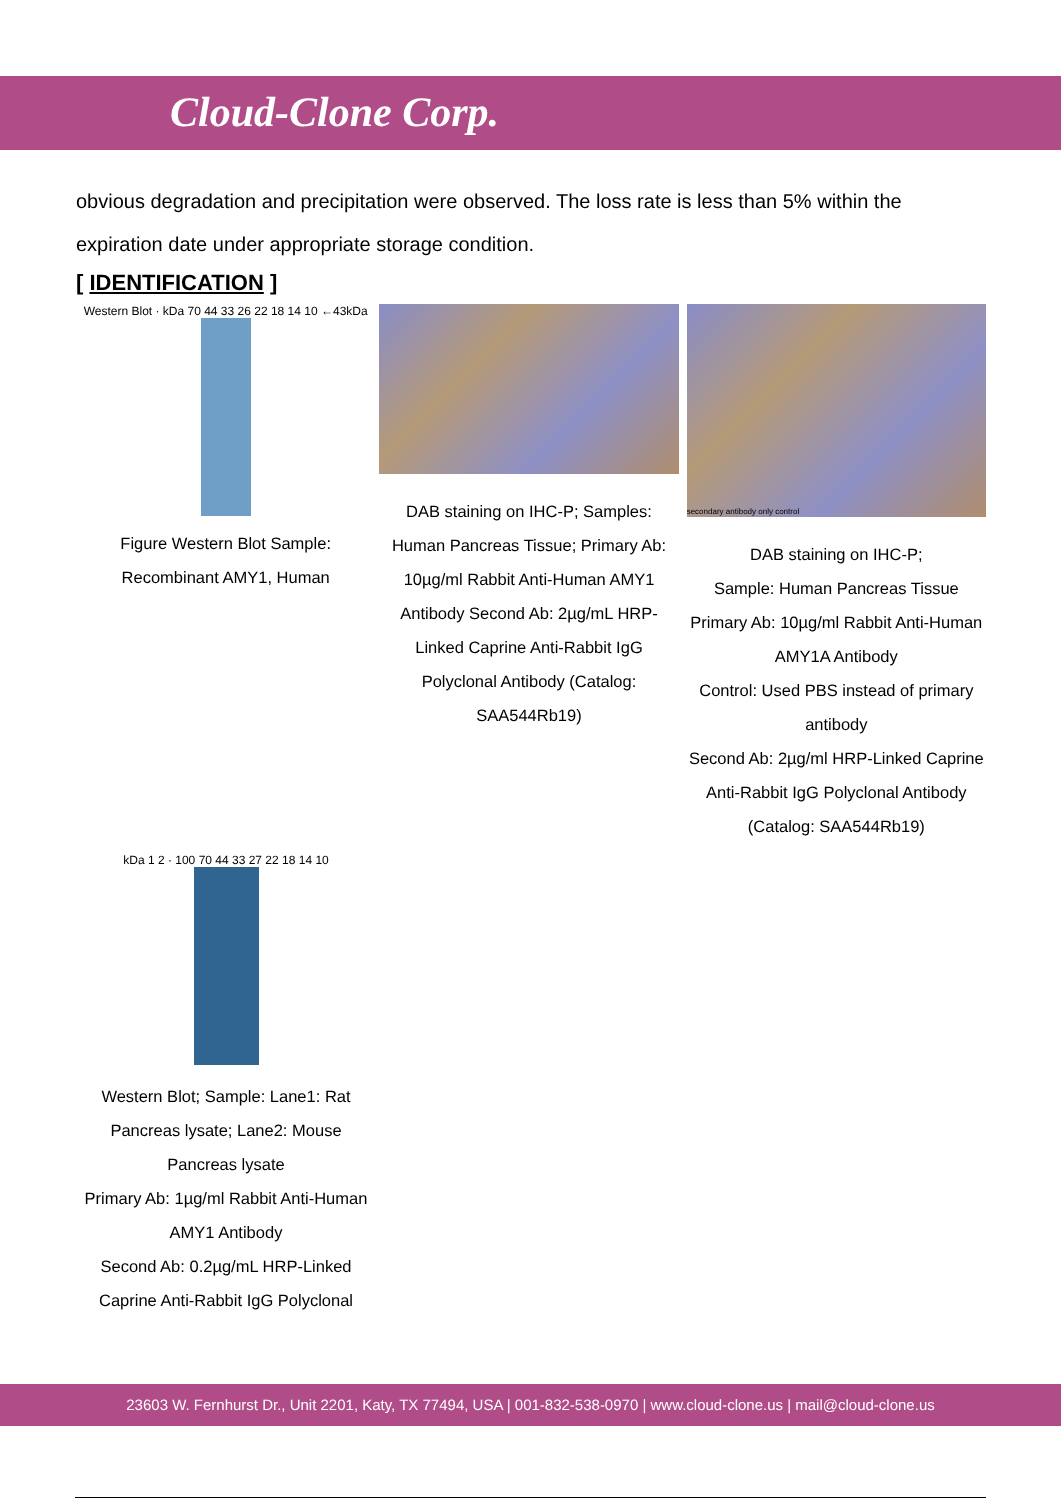Cloud-Clone Corp.
obvious degradation and precipitation were observed. The loss rate is less than 5% within the expiration date under appropriate storage condition.
[ IDENTIFICATION ]
Western Blot · kDa 70 44 33 26 22 18 14 10 ←43kDa
Figure Western Blot Sample:
Recombinant AMY1, Human
DAB staining on IHC-P; Samples: Human Pancreas Tissue; Primary Ab: 10µg/ml Rabbit Anti-Human AMY1 Antibody Second Ab: 2µg/mL HRP-Linked Caprine Anti-Rabbit IgG Polyclonal Antibody (Catalog: SAA544Rb19)
secondary antibody only control
DAB staining on IHC-P;
Sample: Human Pancreas Tissue
Primary Ab: 10µg/ml Rabbit Anti-Human AMY1A Antibody
Control: Used PBS instead of primary antibody
Second Ab: 2µg/ml HRP-Linked Caprine Anti-Rabbit IgG Polyclonal Antibody
(Catalog: SAA544Rb19)
kDa 1 2 · 100 70 44 33 27 22 18 14 10
Western Blot; Sample: Lane1: Rat Pancreas lysate; Lane2: Mouse Pancreas lysate
Primary Ab: 1µg/ml Rabbit Anti-Human AMY1 Antibody
Second Ab: 0.2µg/mL HRP-Linked Caprine Anti-Rabbit IgG Polyclonal
23603 W. Fernhurst Dr., Unit 2201, Katy, TX 77494, USA | 001-832-538-0970 | www.cloud-clone.us | mail@cloud-clone.us